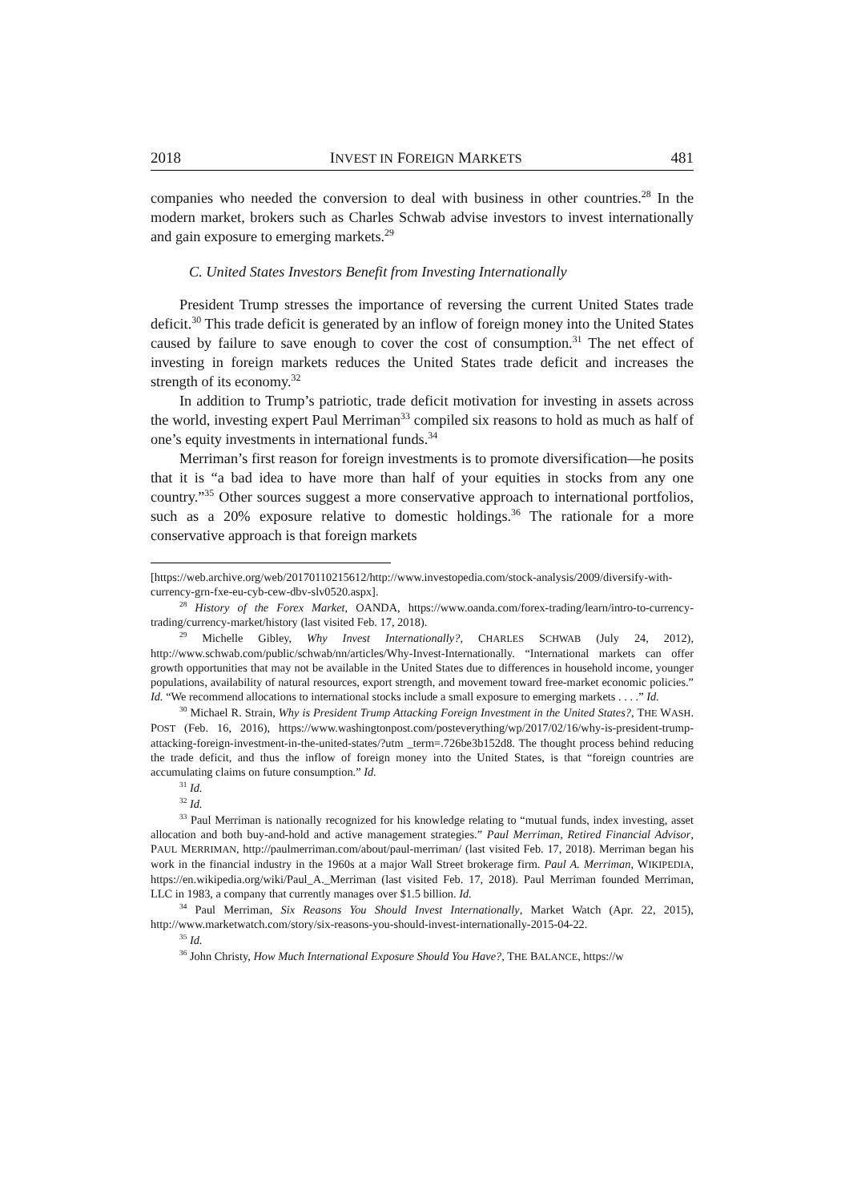2018 INVEST IN FOREIGN MARKETS 481
companies who needed the conversion to deal with business in other countries.<sup>28</sup> In the modern market, brokers such as Charles Schwab advise investors to invest internationally and gain exposure to emerging markets.<sup>29</sup>
C. United States Investors Benefit from Investing Internationally
President Trump stresses the importance of reversing the current United States trade deficit.<sup>30</sup> This trade deficit is generated by an inflow of foreign money into the United States caused by failure to save enough to cover the cost of consumption.<sup>31</sup> The net effect of investing in foreign markets reduces the United States trade deficit and increases the strength of its economy.<sup>32</sup>
In addition to Trump’s patriotic, trade deficit motivation for investing in assets across the world, investing expert Paul Merriman<sup>33</sup> compiled six reasons to hold as much as half of one’s equity investments in international funds.<sup>34</sup>
Merriman’s first reason for foreign investments is to promote diversification—he posits that it is “a bad idea to have more than half of your equities in stocks from any one country.”<sup>35</sup> Other sources suggest a more conservative approach to international portfolios, such as a 20% exposure relative to domestic holdings.<sup>36</sup> The rationale for a more conservative approach is that foreign markets
[https://web.archive.org/web/20170110215612/http://www.investopedia.com/stock-analysis/2009/diversify-with-currency-grn-fxe-eu-cyb-cew-dbv-slv0520.aspx].
<sup>28</sup> History of the Forex Market, OANDA, https://www.oanda.com/forex-trading/learn/intro-to-currency-trading/currency-market/history (last visited Feb. 17, 2018).
<sup>29</sup> Michelle Gibley, Why Invest Internationally?, CHARLES SCHWAB (July 24, 2012), http://www.schwab.com/public/schwab/nn/articles/Why-Invest-Internationally. “International markets can offer growth opportunities that may not be available in the United States due to differences in household income, younger populations, availability of natural resources, export strength, and movement toward free-market economic policies.” Id. “We recommend allocations to international stocks include a small exposure to emerging markets . . . .” Id.
<sup>30</sup> Michael R. Strain, Why is President Trump Attacking Foreign Investment in the United States?, THE WASH. POST (Feb. 16, 2016), https://www.washingtonpost.com/posteverything/wp/2017/02/16/why-is-president-trump-attacking-foreign-investment-in-the-united-states/?utm _term=.726be3b152d8. The thought process behind reducing the trade deficit, and thus the inflow of foreign money into the United States, is that “foreign countries are accumulating claims on future consumption.” Id.
<sup>31</sup> Id.
<sup>32</sup> Id.
<sup>33</sup> Paul Merriman is nationally recognized for his knowledge relating to “mutual funds, index investing, asset allocation and both buy-and-hold and active management strategies.” Paul Merriman, Retired Financial Advisor, PAUL MERRIMAN, http://paulmerriman.com/about/paul-merriman/ (last visited Feb. 17, 2018). Merriman began his work in the financial industry in the 1960s at a major Wall Street brokerage firm. Paul A. Merriman, WIKIPEDIA, https://en.wikipedia.org/wiki/Paul_A._Merriman (last visited Feb. 17, 2018). Paul Merriman founded Merriman, LLC in 1983, a company that currently manages over $1.5 billion. Id.
<sup>34</sup> Paul Merriman, Six Reasons You Should Invest Internationally, Market Watch (Apr. 22, 2015), http://www.marketwatch.com/story/six-reasons-you-should-invest-internationally-2015-04-22.
<sup>35</sup> Id.
<sup>36</sup> John Christy, How Much International Exposure Should You Have?, THE BALANCE, https://w